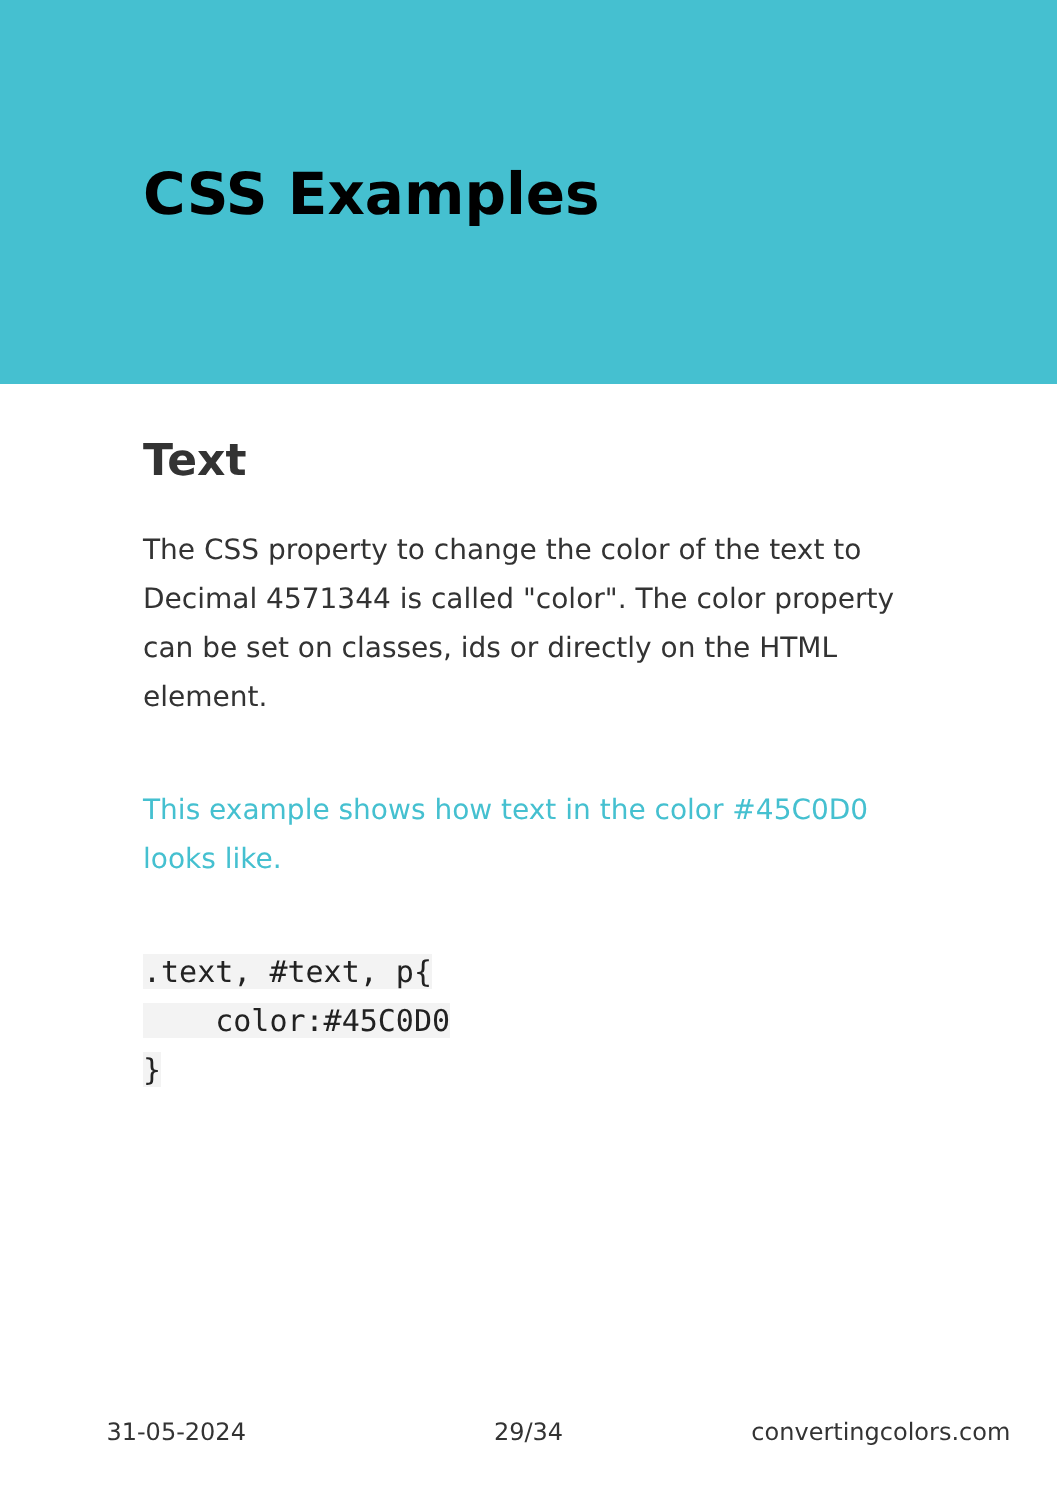CSS Examples
Text
The CSS property to change the color of the text to Decimal 4571344 is called "color". The color property can be set on classes, ids or directly on the HTML element.
This example shows how text in the color #45C0D0 looks like.
.text, #text, p{
    color:#45C0D0
}
31-05-2024 29/34 convertingcolors.com